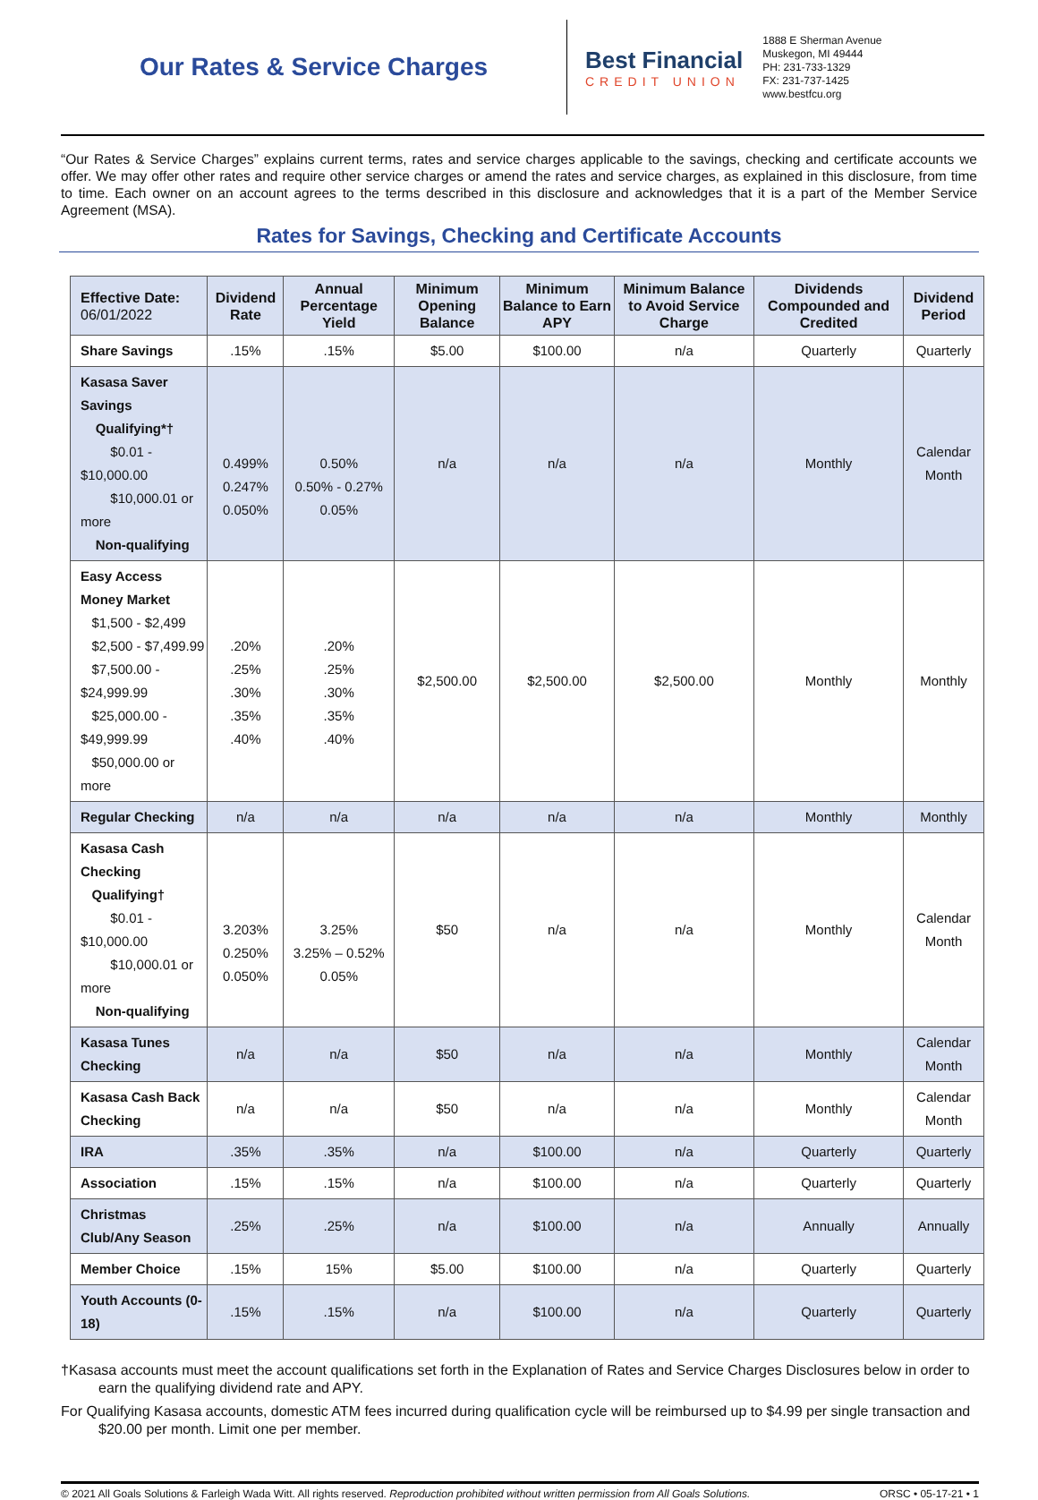Our Rates & Service Charges
Best Financial
CREDIT UNION
1888 E Sherman Avenue
Muskegon, MI 49444
PH: 231-733-1329
FX: 231-737-1425
www.bestfcu.org
“Our Rates & Service Charges” explains current terms, rates and service charges applicable to the savings, checking and certificate accounts we offer. We may offer other rates and require other service charges or amend the rates and service charges, as explained in this disclosure, from time to time. Each owner on an account agrees to the terms described in this disclosure and acknowledges that it is a part of the Member Service Agreement (MSA).
Rates for Savings, Checking and Certificate Accounts
| Effective Date: 06/01/2022 | Dividend Rate | Annual Percentage Yield | Minimum Opening Balance | Minimum Balance to Earn APY | Minimum Balance to Avoid Service Charge | Dividends Compounded and Credited | Dividend Period |
| --- | --- | --- | --- | --- | --- | --- | --- |
| Share Savings | .15% | .15% | $5.00 | $100.00 | n/a | Quarterly | Quarterly |
| Kasasa Saver Savings Qualifying*† $0.01 - $10,000.00 $10,000.01 or more Non-qualifying | 0.499% 0.247% 0.050% | 0.50% 0.50% - 0.27% 0.05% | n/a | n/a | n/a | Monthly | Calendar Month |
| Easy Access Money Market $1,500 - $2,499 $2,500 - $7,499.99 $7,500.00 - $24,999.99 $25,000.00 - $49,999.99 $50,000.00 or more | .20% .25% .30% .35% .40% | .20% .25% .30% .35% .40% | $2,500.00 | $2,500.00 | $2,500.00 | Monthly | Monthly |
| Regular Checking | n/a | n/a | n/a | n/a | n/a | Monthly | Monthly |
| Kasasa Cash Checking Qualifying† $0.01 - $10,000.00 $10,000.01 or more Non-qualifying | 3.203% 0.250% 0.050% | 3.25% 3.25% – 0.52% 0.05% | $50 | n/a | n/a | Monthly | Calendar Month |
| Kasasa Tunes Checking | n/a | n/a | $50 | n/a | n/a | Monthly | Calendar Month |
| Kasasa Cash Back Checking | n/a | n/a | $50 | n/a | n/a | Monthly | Calendar Month |
| IRA | .35% | .35% | n/a | $100.00 | n/a | Quarterly | Quarterly |
| Association | .15% | .15% | n/a | $100.00 | n/a | Quarterly | Quarterly |
| Christmas Club/Any Season | .25% | .25% | n/a | $100.00 | n/a | Annually | Annually |
| Member Choice | .15% | 15% | $5.00 | $100.00 | n/a | Quarterly | Quarterly |
| Youth Accounts (0-18) | .15% | .15% | n/a | $100.00 | n/a | Quarterly | Quarterly |
†Kasasa accounts must meet the account qualifications set forth in the Explanation of Rates and Service Charges Disclosures below in order to earn the qualifying dividend rate and APY.
For Qualifying Kasasa accounts, domestic ATM fees incurred during qualification cycle will be reimbursed up to $4.99 per single transaction and $20.00 per month. Limit one per member.
© 2021 All Goals Solutions & Farleigh Wada Witt. All rights reserved. Reproduction prohibited without written permission from All Goals Solutions. ORSC • 05-17-21 • 1